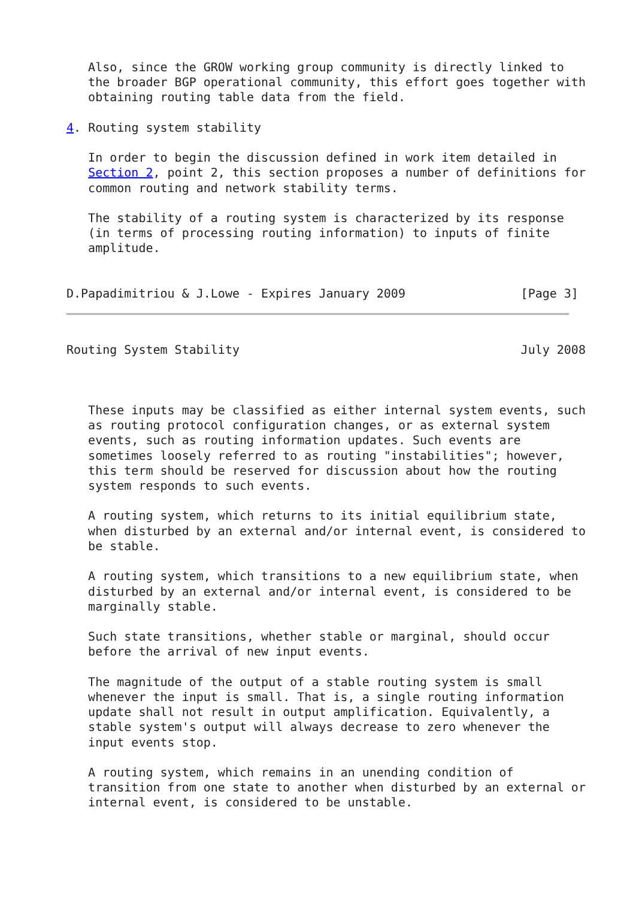Also, since the GROW working group community is directly linked to
   the broader BGP operational community, this effort goes together with
   obtaining routing table data from the field.

4. Routing system stability

   In order to begin the discussion defined in work item detailed in
   Section 2, point 2, this section proposes a number of definitions for
   common routing and network stability terms.

   The stability of a routing system is characterized by its response
   (in terms of processing routing information) to inputs of finite
   amplitude.


D.Papadimitriou & J.Lowe - Expires January 2009                [Page 3]
Routing System Stability                                       July 2008



   These inputs may be classified as either internal system events, such
   as routing protocol configuration changes, or as external system
   events, such as routing information updates. Such events are
   sometimes loosely referred to as routing "instabilities"; however,
   this term should be reserved for discussion about how the routing
   system responds to such events.

   A routing system, which returns to its initial equilibrium state,
   when disturbed by an external and/or internal event, is considered to
   be stable.

   A routing system, which transitions to a new equilibrium state, when
   disturbed by an external and/or internal event, is considered to be
   marginally stable.

   Such state transitions, whether stable or marginal, should occur
   before the arrival of new input events.

   The magnitude of the output of a stable routing system is small
   whenever the input is small. That is, a single routing information
   update shall not result in output amplification. Equivalently, a
   stable system's output will always decrease to zero whenever the
   input events stop.

   A routing system, which remains in an unending condition of
   transition from one state to another when disturbed by an external or
   internal event, is considered to be unstable.